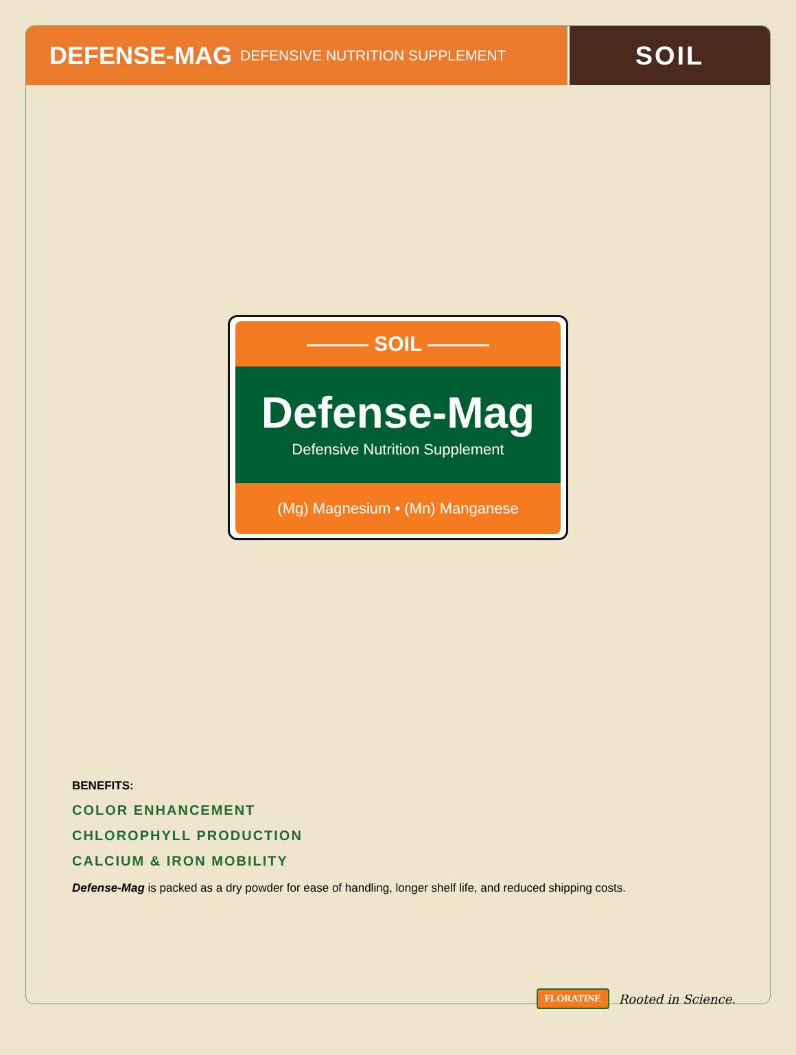DEFENSE-MAG DEFENSIVE NUTRITION SUPPLEMENT
SOIL
——— SOIL ———
Defense-Mag
Defensive Nutrition Supplement
(Mg) Magnesium • (Mn) Manganese
BENEFITS:
COLOR ENHANCEMENT
CHLOROPHYLL PRODUCTION
CALCIUM & IRON MOBILITY
Defense-Mag is packed as a dry powder for ease of handling, longer shelf life, and reduced shipping costs.
FLORATINE Rooted in Science.